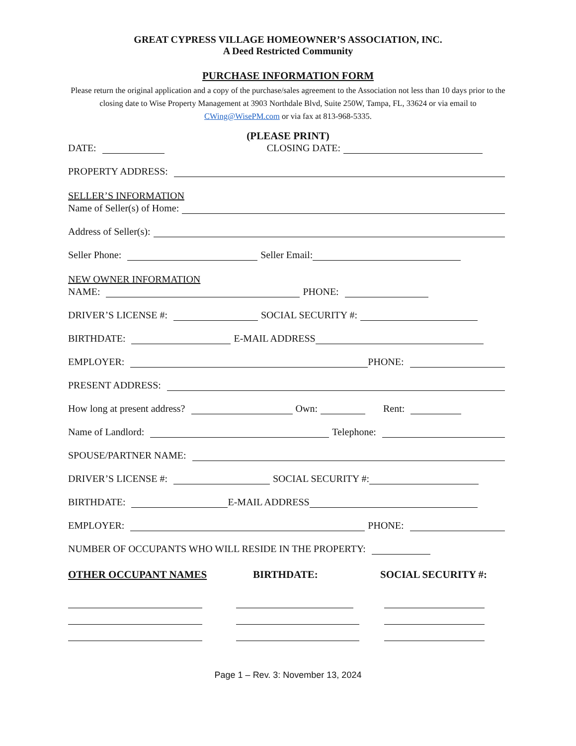GREAT CYPRESS VILLAGE HOMEOWNER’S ASSOCIATION, INC.
A Deed Restricted Community
PURCHASE INFORMATION FORM
Please return the original application and a copy of the purchase/sales agreement to the Association not less than 10 days prior to the closing date to Wise Property Management at 3903 Northdale Blvd, Suite 250W, Tampa, FL, 33624 or via email to CWing@WisePM.com or via fax at 813-968-5335.
(PLEASE PRINT)
DATE: CLOSING DATE:
PROPERTY ADDRESS:
SELLER’S INFORMATION
Name of Seller(s) of Home:
Address of Seller(s):
Seller Phone: Seller Email:
NEW OWNER INFORMATION
NAME: PHONE:
DRIVER’S LICENSE #: SOCIAL SECURITY #:
BIRTHDATE: E-MAIL ADDRESS
EMPLOYER: PHONE:
PRESENT ADDRESS:
How long at present address? Own: Rent:
Name of Landlord: Telephone:
SPOUSE/PARTNER NAME:
DRIVER’S LICENSE #: SOCIAL SECURITY #:
BIRTHDATE: E-MAIL ADDRESS
EMPLOYER: PHONE:
NUMBER OF OCCUPANTS WHO WILL RESIDE IN THE PROPERTY:
OTHER OCCUPANT NAMES BIRTHDATE: SOCIAL SECURITY #:
Page 1 – Rev. 3: November 13, 2024